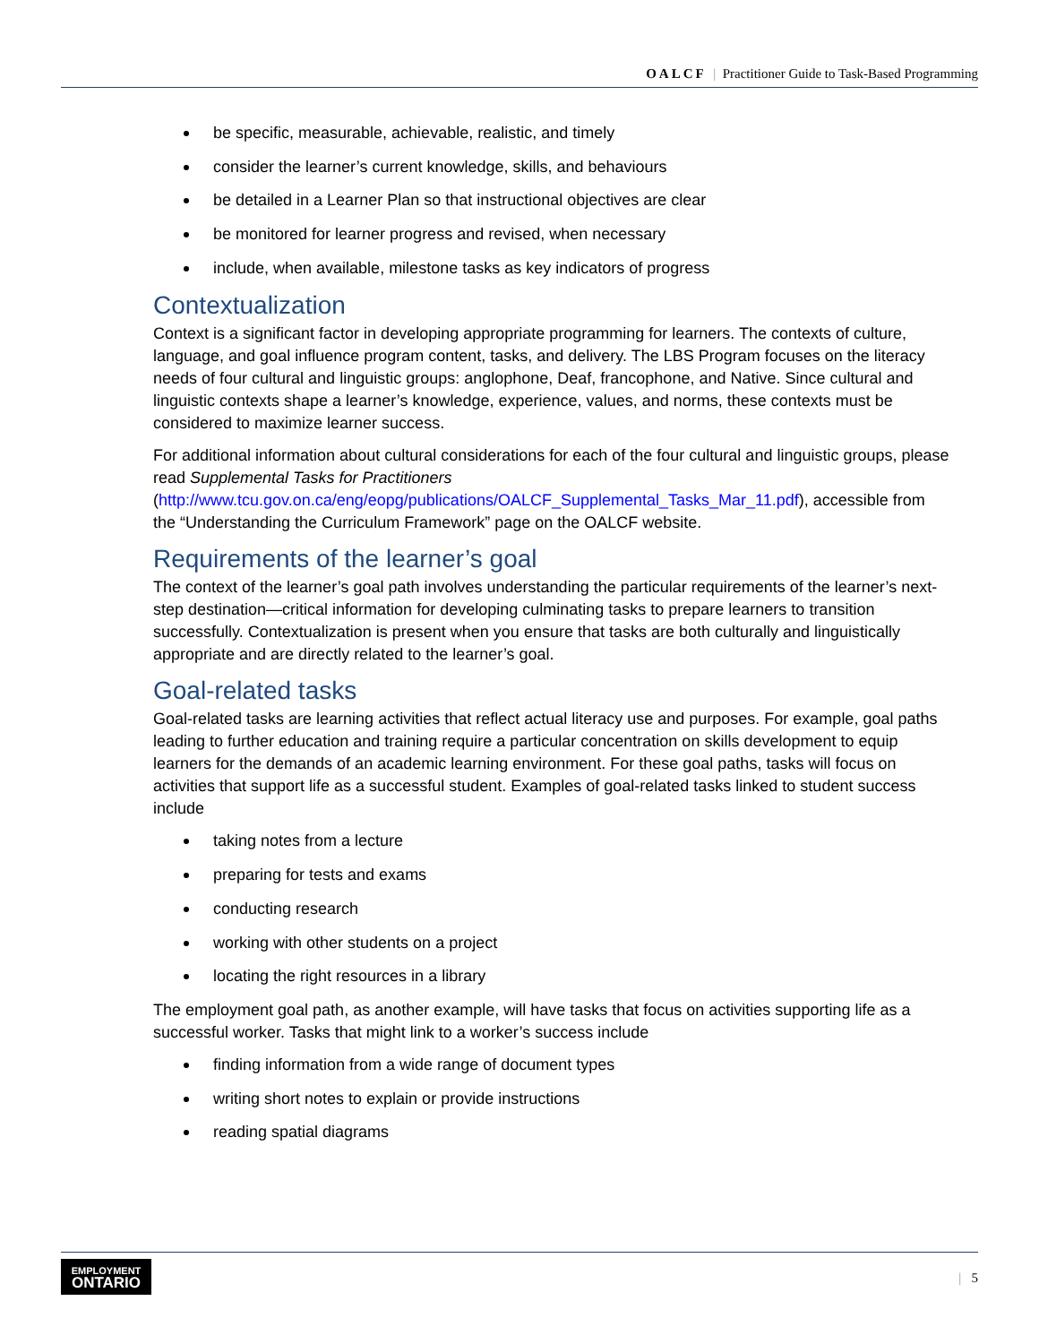OALCF | Practitioner Guide to Task-Based Programming
be specific, measurable, achievable, realistic, and timely
consider the learner’s current knowledge, skills, and behaviours
be detailed in a Learner Plan so that instructional objectives are clear
be monitored for learner progress and revised, when necessary
include, when available, milestone tasks as key indicators of progress
Contextualization
Context is a significant factor in developing appropriate programming for learners. The contexts of culture, language, and goal influence program content, tasks, and delivery. The LBS Program focuses on the literacy needs of four cultural and linguistic groups: anglophone, Deaf, francophone, and Native. Since cultural and linguistic contexts shape a learner’s knowledge, experience, values, and norms, these contexts must be considered to maximize learner success.
For additional information about cultural considerations for each of the four cultural and linguistic groups, please read Supplemental Tasks for Practitioners (http://www.tcu.gov.on.ca/eng/eopg/publications/OALCF_Supplemental_Tasks_Mar_11.pdf), accessible from the “Understanding the Curriculum Framework” page on the OALCF website.
Requirements of the learner’s goal
The context of the learner’s goal path involves understanding the particular requirements of the learner’s next-step destination—critical information for developing culminating tasks to prepare learners to transition successfully. Contextualization is present when you ensure that tasks are both culturally and linguistically appropriate and are directly related to the learner’s goal.
Goal-related tasks
Goal-related tasks are learning activities that reflect actual literacy use and purposes. For example, goal paths leading to further education and training require a particular concentration on skills development to equip learners for the demands of an academic learning environment. For these goal paths, tasks will focus on activities that support life as a successful student. Examples of goal-related tasks linked to student success include
taking notes from a lecture
preparing for tests and exams
conducting research
working with other students on a project
locating the right resources in a library
The employment goal path, as another example, will have tasks that focus on activities supporting life as a successful worker. Tasks that might link to a worker’s success include
finding information from a wide range of document types
writing short notes to explain or provide instructions
reading spatial diagrams
EMPLOYMENT
ONTARIO
| 5